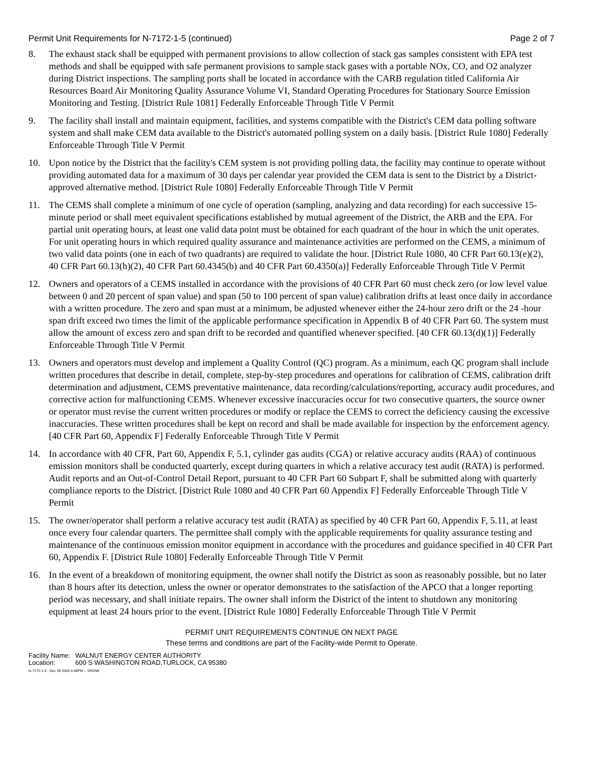Permit Unit Requirements for N-7172-1-5 (continued) Page 2 of 7
8. The exhaust stack shall be equipped with permanent provisions to allow collection of stack gas samples consistent with EPA test methods and shall be equipped with safe permanent provisions to sample stack gases with a portable NOx, CO, and O2 analyzer during District inspections. The sampling ports shall be located in accordance with the CARB regulation titled California Air Resources Board Air Monitoring Quality Assurance Volume VI, Standard Operating Procedures for Stationary Source Emission Monitoring and Testing. [District Rule 1081] Federally Enforceable Through Title V Permit
9. The facility shall install and maintain equipment, facilities, and systems compatible with the District's CEM data polling software system and shall make CEM data available to the District's automated polling system on a daily basis. [District Rule 1080] Federally Enforceable Through Title V Permit
10. Upon notice by the District that the facility's CEM system is not providing polling data, the facility may continue to operate without providing automated data for a maximum of 30 days per calendar year provided the CEM data is sent to the District by a District-approved alternative method. [District Rule 1080] Federally Enforceable Through Title V Permit
11. The CEMS shall complete a minimum of one cycle of operation (sampling, analyzing and data recording) for each successive 15-minute period or shall meet equivalent specifications established by mutual agreement of the District, the ARB and the EPA. For partial unit operating hours, at least one valid data point must be obtained for each quadrant of the hour in which the unit operates. For unit operating hours in which required quality assurance and maintenance activities are performed on the CEMS, a minimum of two valid data points (one in each of two quadrants) are required to validate the hour. [District Rule 1080, 40 CFR Part 60.13(e)(2), 40 CFR Part 60.13(h)(2), 40 CFR Part 60.4345(b) and 40 CFR Part 60.4350(a)] Federally Enforceable Through Title V Permit
12. Owners and operators of a CEMS installed in accordance with the provisions of 40 CFR Part 60 must check zero (or low level value between 0 and 20 percent of span value) and span (50 to 100 percent of span value) calibration drifts at least once daily in accordance with a written procedure. The zero and span must at a minimum, be adjusted whenever either the 24-hour zero drift or the 24 -hour span drift exceed two times the limit of the applicable performance specification in Appendix B of 40 CFR Part 60. The system must allow the amount of excess zero and span drift to be recorded and quantified whenever specified. [40 CFR 60.13(d)(1)] Federally Enforceable Through Title V Permit
13. Owners and operators must develop and implement a Quality Control (QC) program. As a minimum, each QC program shall include written procedures that describe in detail, complete, step-by-step procedures and operations for calibration of CEMS, calibration drift determination and adjustment, CEMS preventative maintenance, data recording/calculations/reporting, accuracy audit procedures, and corrective action for malfunctioning CEMS. Whenever excessive inaccuracies occur for two consecutive quarters, the source owner or operator must revise the current written procedures or modify or replace the CEMS to correct the deficiency causing the excessive inaccuracies. These written procedures shall be kept on record and shall be made available for inspection by the enforcement agency. [40 CFR Part 60, Appendix F] Federally Enforceable Through Title V Permit
14. In accordance with 40 CFR, Part 60, Appendix F, 5.1, cylinder gas audits (CGA) or relative accuracy audits (RAA) of continuous emission monitors shall be conducted quarterly, except during quarters in which a relative accuracy test audit (RATA) is performed. Audit reports and an Out-of-Control Detail Report, pursuant to 40 CFR Part 60 Subpart F, shall be submitted along with quarterly compliance reports to the District. [District Rule 1080 and 40 CFR Part 60 Appendix F] Federally Enforceable Through Title V Permit
15. The owner/operator shall perform a relative accuracy test audit (RATA) as specified by 40 CFR Part 60, Appendix F, 5.11, at least once every four calendar quarters. The permittee shall comply with the applicable requirements for quality assurance testing and maintenance of the continuous emission monitor equipment in accordance with the procedures and guidance specified in 40 CFR Part 60, Appendix F. [District Rule 1080] Federally Enforceable Through Title V Permit
16. In the event of a breakdown of monitoring equipment, the owner shall notify the District as soon as reasonably possible, but no later than 8 hours after its detection, unless the owner or operator demonstrates to the satisfaction of the APCO that a longer reporting period was necessary, and shall initiate repairs. The owner shall inform the District of the intent to shutdown any monitoring equipment at least 24 hours prior to the event. [District Rule 1080] Federally Enforceable Through Title V Permit
PERMIT UNIT REQUIREMENTS CONTINUE ON NEXT PAGE
These terms and conditions are part of the Facility-wide Permit to Operate.
Facility Name: WALNUT ENERGY CENTER AUTHORITY
Location: 600 S WASHINGTON ROAD,TURLOCK, CA 95380
N-7172-1-5 : Dec 30 2020 4:48PM -- SRANK